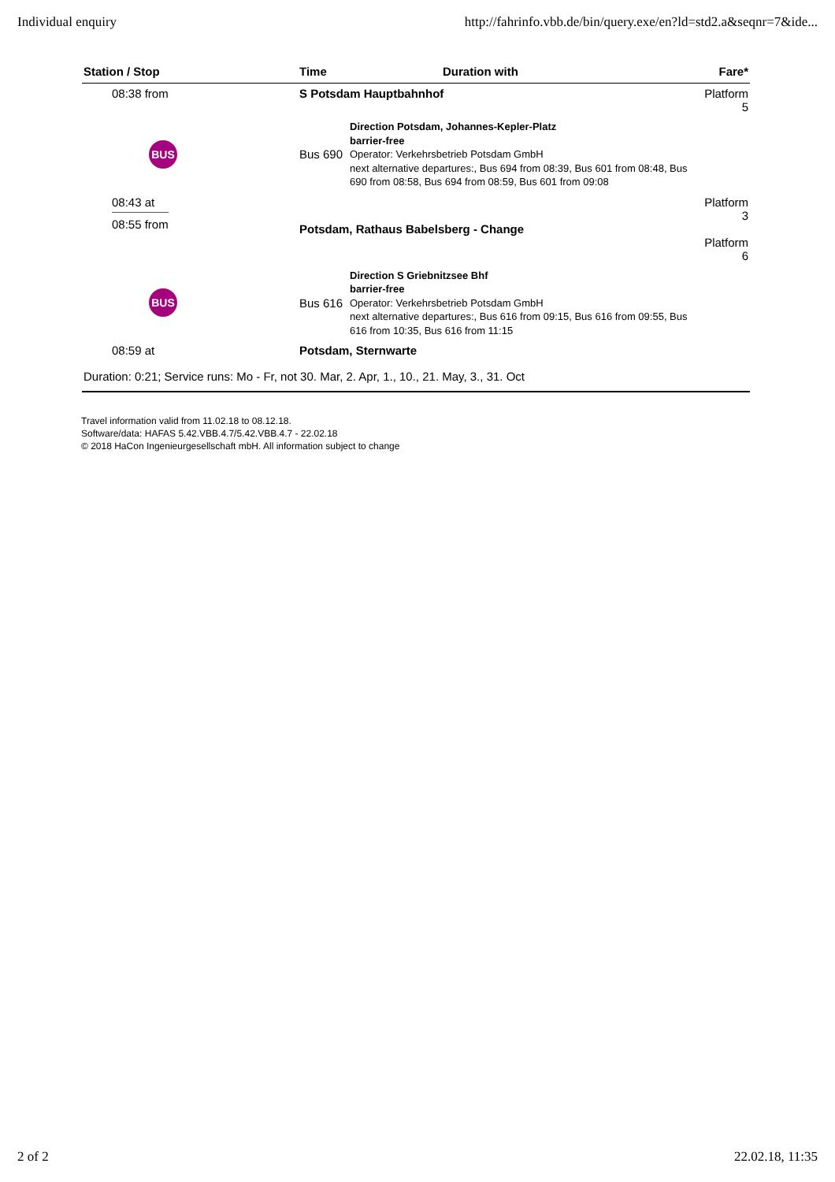Individual enquiry http://fahrinfo.vbb.de/bin/query.exe/en?ld=std2.a&seqnr=7&ide...
| Station / Stop | Time | Duration with | Fare* |
| --- | --- | --- | --- |
| 08:38 from | S Potsdam Hauptbahnhof | | Platform 5 |
| BUS | Bus 690 | Direction Potsdam, Johannes-Kepler-Platz barrier-free Operator: Verkehrsbetrieb Potsdam GmbH next alternative departures:, Bus 694 from 08:39, Bus 601 from 08:48, Bus 690 from 08:58, Bus 694 from 08:59, Bus 601 from 09:08 | |
| 08:43 at 08:55 from | Potsdam, Rathaus Babelsberg - Change | | Platform 3 Platform 6 |
| BUS | Bus 616 | Direction S Griebnitzsee Bhf barrier-free Operator: Verkehrsbetrieb Potsdam GmbH next alternative departures:, Bus 616 from 09:15, Bus 616 from 09:55, Bus 616 from 10:35, Bus 616 from 11:15 | |
| 08:59 at | Potsdam, Sternwarte | | |
| Duration: 0:21; Service runs: Mo - Fr, not 30. Mar, 2. Apr, 1., 10., 21. May, 3., 31. Oct | | | |
Travel information valid from 11.02.18 to 08.12.18.
Software/data: HAFAS 5.42.VBB.4.7/5.42.VBB.4.7 - 22.02.18
© 2018 HaCon Ingenieurgesellschaft mbH. All information subject to change
2 of 2 22.02.18, 11:35